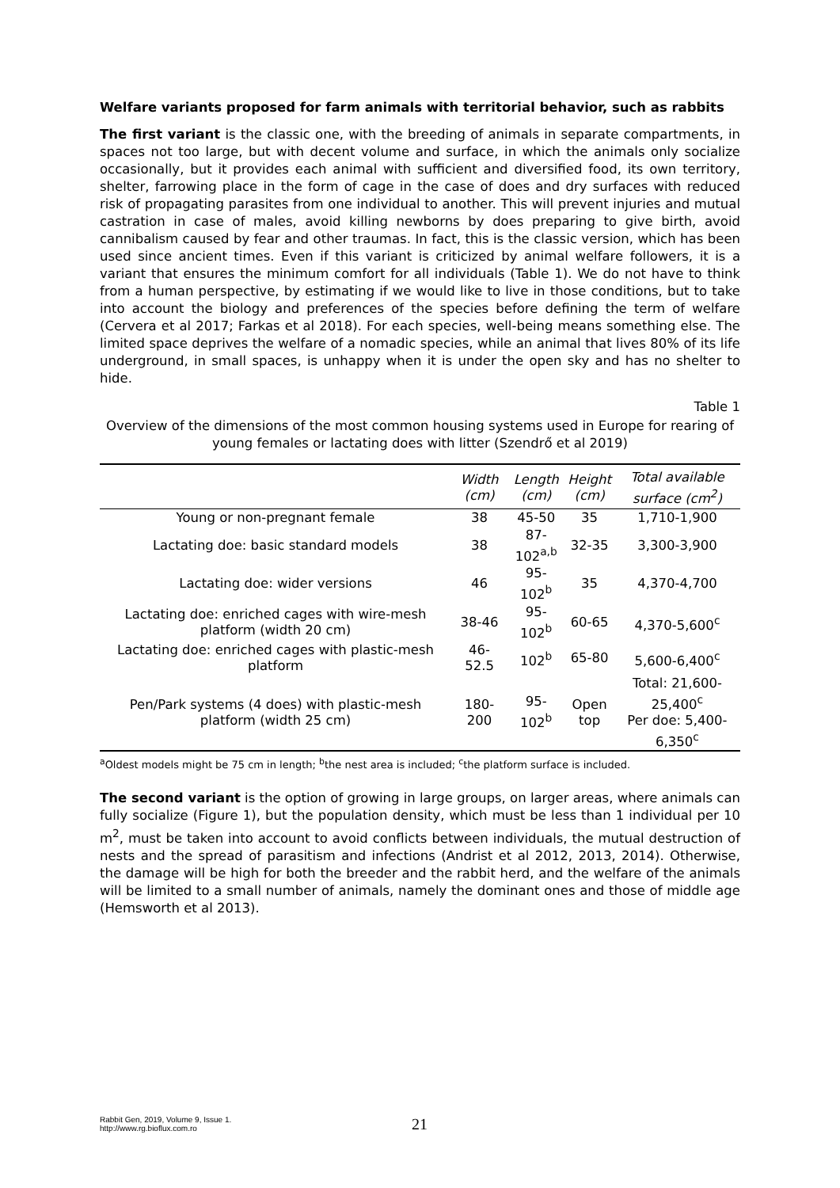Welfare variants proposed for farm animals with territorial behavior, such as rabbits
The first variant is the classic one, with the breeding of animals in separate compartments, in spaces not too large, but with decent volume and surface, in which the animals only socialize occasionally, but it provides each animal with sufficient and diversified food, its own territory, shelter, farrowing place in the form of cage in the case of does and dry surfaces with reduced risk of propagating parasites from one individual to another. This will prevent injuries and mutual castration in case of males, avoid killing newborns by does preparing to give birth, avoid cannibalism caused by fear and other traumas. In fact, this is the classic version, which has been used since ancient times. Even if this variant is criticized by animal welfare followers, it is a variant that ensures the minimum comfort for all individuals (Table 1). We do not have to think from a human perspective, by estimating if we would like to live in those conditions, but to take into account the biology and preferences of the species before defining the term of welfare (Cervera et al 2017; Farkas et al 2018). For each species, well-being means something else. The limited space deprives the welfare of a nomadic species, while an animal that lives 80% of its life underground, in small spaces, is unhappy when it is under the open sky and has no shelter to hide.
Table 1
Overview of the dimensions of the most common housing systems used in Europe for rearing of young females or lactating does with litter (Szendrő et al 2019)
| | Width (cm) | Length (cm) | Height (cm) | Total available surface (cm<sup>2</sup>) |
| --- | --- | --- | --- | --- |
| Young or non-pregnant female | 38 | 45-50 | 35 | 1,710-1,900 |
| Lactating doe: basic standard models | 38 | 87- 102<sup>a,b</sup> | 32-35 | 3,300-3,900 |
| Lactating doe: wider versions | 46 | 95-102<sup>b</sup> | 35 | 4,370-4,700 |
| Lactating doe: enriched cages with wire-mesh platform (width 20 cm) | 38-46 | 95-102<sup>b</sup> | 60-65 | 4,370-5,600<sup>c</sup> |
| Lactating doe: enriched cages with plastic-mesh platform | 46-52.5 | 102<sup>b</sup> | 65-80 | 5,600-6,400<sup>c</sup> |
| Pen/Park systems (4 does) with plastic-mesh platform (width 25 cm) | 180-200 | 95-102<sup>b</sup> | Open top | Total: 21,600-25,400<sup>c</sup> Per doe: 5,400-6,350<sup>c</sup> |
<sup>a</sup> Oldest models might be 75 cm in length; <sup>b</sup>the nest area is included; <sup>c</sup>the platform surface is included.
The second variant is the option of growing in large groups, on larger areas, where animals can fully socialize (Figure 1), but the population density, which must be less than 1 individual per 10 m<sup>2</sup>, must be taken into account to avoid conflicts between individuals, the mutual destruction of nests and the spread of parasitism and infections (Andrist et al 2012, 2013, 2014). Otherwise, the damage will be high for both the breeder and the rabbit herd, and the welfare of the animals will be limited to a small number of animals, namely the dominant ones and those of middle age (Hemsworth et al 2013).
Rabbit Gen, 2019, Volume 9, Issue 1.
http://www.rg.bioflux.com.ro
21